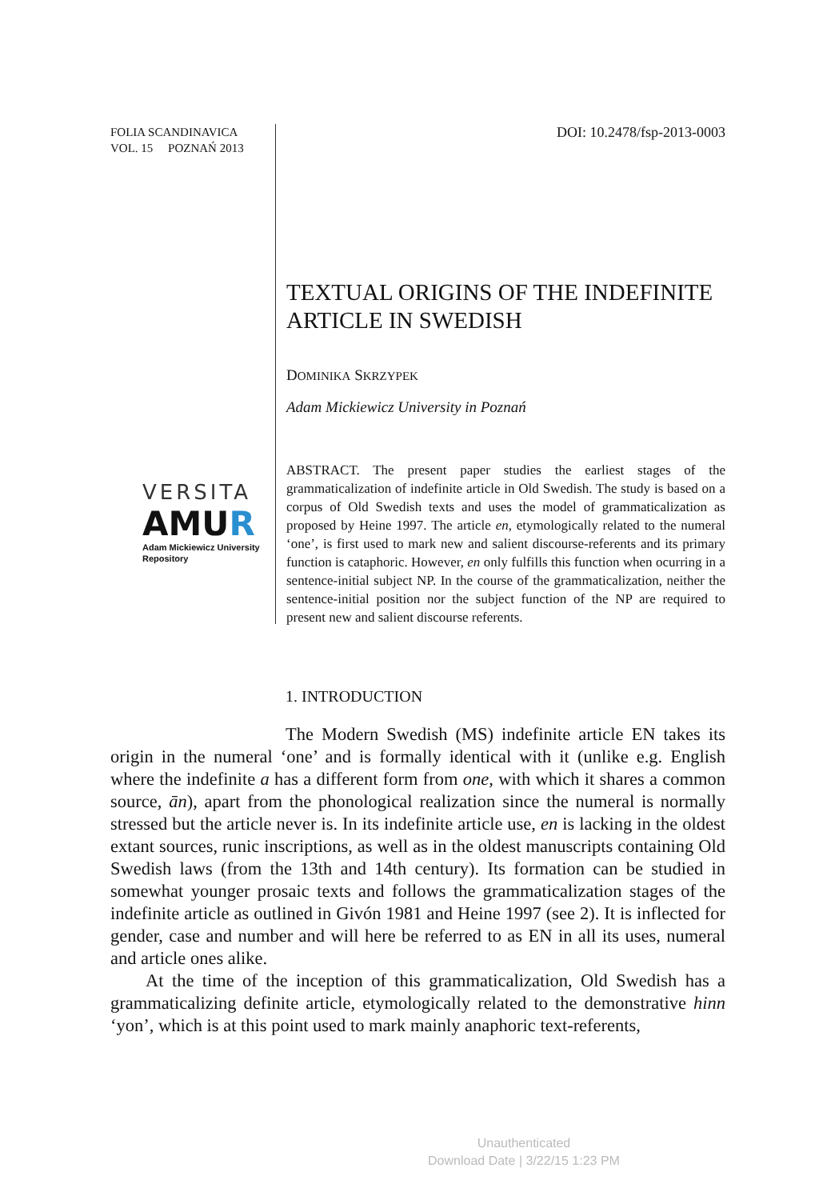FOLIA SCANDINAVICA
VOL. 15 POZNAŃ 2013
VERSITA
AMUR
Adam Mickiewicz University
Repository
DOI: 10.2478/fsp-2013-0003
TEXTUAL ORIGINS OF THE INDEFINITE ARTICLE IN SWEDISH
DOMINIKA SKRZYPEK
Adam Mickiewicz University in Poznań
ABSTRACT. The present paper studies the earliest stages of the grammaticalization of indefinite article in Old Swedish. The study is based on a corpus of Old Swedish texts and uses the model of grammaticalization as proposed by Heine 1997. The article en, etymologically related to the numeral ‘one’, is first used to mark new and salient discourse-referents and its primary function is cataphoric. However, en only fulfills this function when ocurring in a sentence-initial subject NP. In the course of the grammaticalization, neither the sentence-initial position nor the subject function of the NP are required to present new and salient discourse referents.
1. INTRODUCTION
The Modern Swedish (MS) indefinite article EN takes its origin in the numeral ‘one’ and is formally identical with it (unlike e.g. English where the indefinite a has a different form from one, with which it shares a common source, ān), apart from the phonological realization since the numeral is normally stressed but the article never is. In its indefinite article use, en is lacking in the oldest extant sources, runic inscriptions, as well as in the oldest manuscripts containing Old Swedish laws (from the 13th and 14th century). Its formation can be studied in somewhat younger prosaic texts and follows the grammaticalization stages of the indefinite article as outlined in Givón 1981 and Heine 1997 (see 2). It is inflected for gender, case and number and will here be referred to as EN in all its uses, numeral and article ones alike.
At the time of the inception of this grammaticalization, Old Swedish has a grammaticalizing definite article, etymologically related to the demonstrative hinn ‘yon’, which is at this point used to mark mainly anaphoric text-referents,
Unauthenticated
Download Date | 3/22/15 1:23 PM